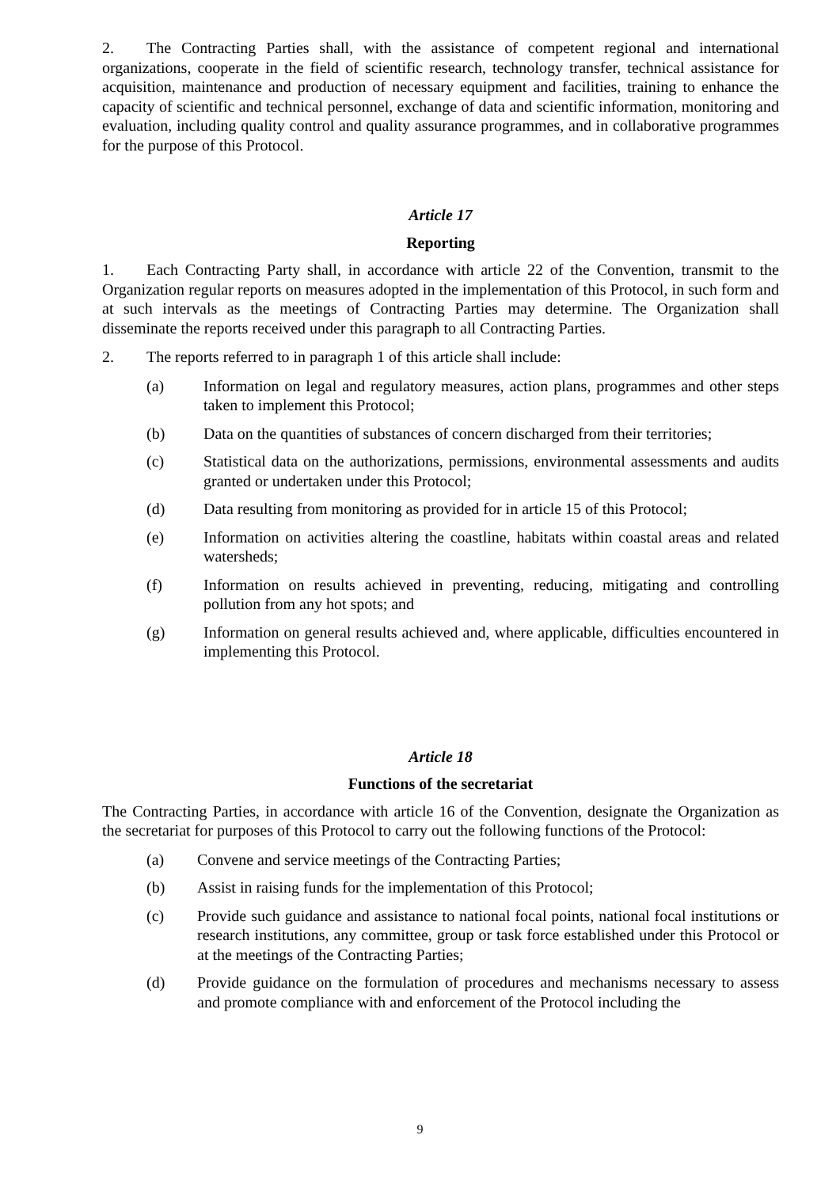2. The Contracting Parties shall, with the assistance of competent regional and international organizations, cooperate in the field of scientific research, technology transfer, technical assistance for acquisition, maintenance and production of necessary equipment and facilities, training to enhance the capacity of scientific and technical personnel, exchange of data and scientific information, monitoring and evaluation, including quality control and quality assurance programmes, and in collaborative programmes for the purpose of this Protocol.
Article 17
Reporting
1. Each Contracting Party shall, in accordance with article 22 of the Convention, transmit to the Organization regular reports on measures adopted in the implementation of this Protocol, in such form and at such intervals as the meetings of Contracting Parties may determine. The Organization shall disseminate the reports received under this paragraph to all Contracting Parties.
2. The reports referred to in paragraph 1 of this article shall include:
(a) Information on legal and regulatory measures, action plans, programmes and other steps taken to implement this Protocol;
(b) Data on the quantities of substances of concern discharged from their territories;
(c) Statistical data on the authorizations, permissions, environmental assessments and audits granted or undertaken under this Protocol;
(d) Data resulting from monitoring as provided for in article 15 of this Protocol;
(e) Information on activities altering the coastline, habitats within coastal areas and related watersheds;
(f) Information on results achieved in preventing, reducing, mitigating and controlling pollution from any hot spots; and
(g) Information on general results achieved and, where applicable, difficulties encountered in implementing this Protocol.
Article 18
Functions of the secretariat
The Contracting Parties, in accordance with article 16 of the Convention, designate the Organization as the secretariat for purposes of this Protocol to carry out the following functions of the Protocol:
(a) Convene and service meetings of the Contracting Parties;
(b) Assist in raising funds for the implementation of this Protocol;
(c) Provide such guidance and assistance to national focal points, national focal institutions or research institutions, any committee, group or task force established under this Protocol or at the meetings of the Contracting Parties;
(d) Provide guidance on the formulation of procedures and mechanisms necessary to assess and promote compliance with and enforcement of the Protocol including the
9